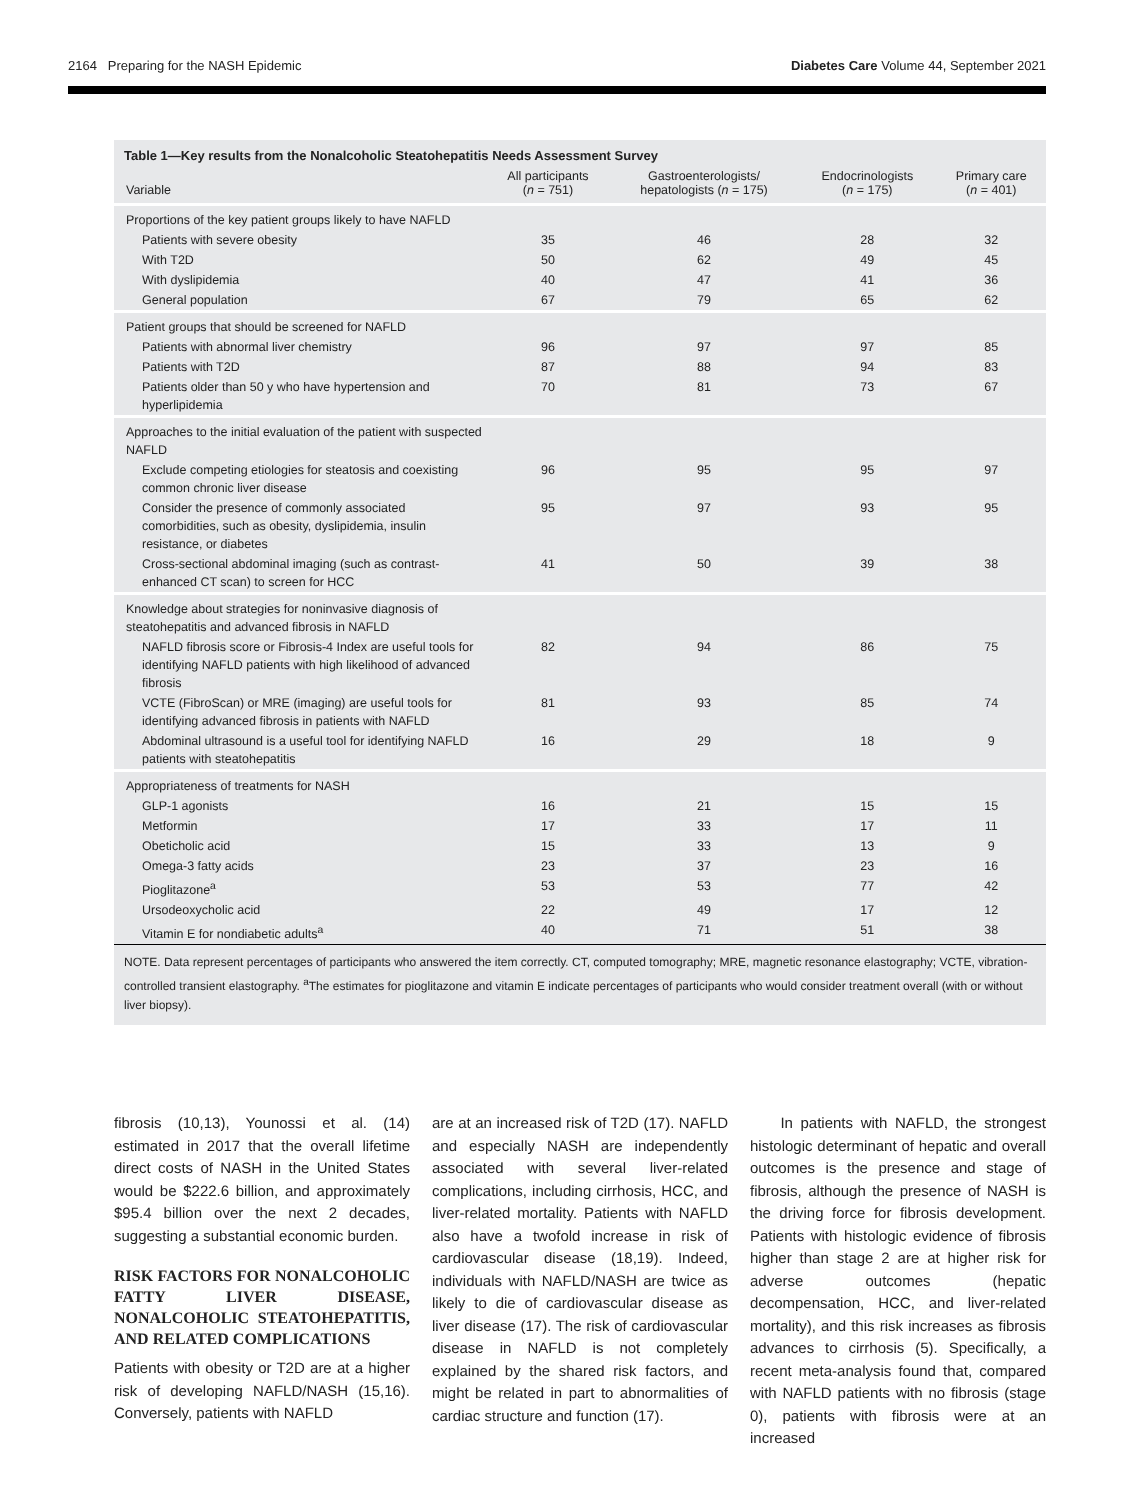2164 Preparing for the NASH Epidemic Diabetes Care Volume 44, September 2021
Table 1—Key results from the Nonalcoholic Steatohepatitis Needs Assessment Survey
| Variable | All participants ( n = 751) | Gastroenterologists/ hepatologists ( n = 175) | Endocrinologists ( n = 175) | Primary care ( n = 401) |
| --- | --- | --- | --- | --- |
| Proportions of the key patient groups likely to have NAFLD | | | | |
| Patients with severe obesity | 35 | 46 | 28 | 32 |
| With T2D | 50 | 62 | 49 | 45 |
| With dyslipidemia | 40 | 47 | 41 | 36 |
| General population | 67 | 79 | 65 | 62 |
| Patient groups that should be screened for NAFLD | | | | |
| Patients with abnormal liver chemistry | 96 | 97 | 97 | 85 |
| Patients with T2D | 87 | 88 | 94 | 83 |
| Patients older than 50 y who have hypertension and hyperlipidemia | 70 | 81 | 73 | 67 |
| Approaches to the initial evaluation of the patient with suspected NAFLD | | | | |
| Exclude competing etiologies for steatosis and coexisting common chronic liver disease | 96 | 95 | 95 | 97 |
| Consider the presence of commonly associated comorbidities, such as obesity, dyslipidemia, insulin resistance, or diabetes | 95 | 97 | 93 | 95 |
| Cross-sectional abdominal imaging (such as contrast-enhanced CT scan) to screen for HCC | 41 | 50 | 39 | 38 |
| Knowledge about strategies for noninvasive diagnosis of steatohepatitis and advanced fibrosis in NAFLD | | | | |
| NAFLD fibrosis score or Fibrosis-4 Index are useful tools for identifying NAFLD patients with high likelihood of advanced fibrosis | 82 | 94 | 86 | 75 |
| VCTE (FibroScan) or MRE (imaging) are useful tools for identifying advanced fibrosis in patients with NAFLD | 81 | 93 | 85 | 74 |
| Abdominal ultrasound is a useful tool for identifying NAFLD patients with steatohepatitis | 16 | 29 | 18 | 9 |
| Appropriateness of treatments for NASH | | | | |
| GLP-1 agonists | 16 | 21 | 15 | 15 |
| Metformin | 17 | 33 | 17 | 11 |
| Obeticholic acid | 15 | 33 | 13 | 9 |
| Omega-3 fatty acids | 23 | 37 | 23 | 16 |
| Pioglitazone<sup>a</sup> | 53 | 53 | 77 | 42 |
| Ursodeoxycholic acid | 22 | 49 | 17 | 12 |
| Vitamin E for nondiabetic adults<sup>a</sup> | 40 | 71 | 51 | 38 |
NOTE. Data represent percentages of participants who answered the item correctly. CT, computed tomography; MRE, magnetic resonance elastography; VCTE, vibration-controlled transient elastography. <sup>a</sup>The estimates for pioglitazone and vitamin E indicate percentages of participants who would consider treatment overall (with or without liver biopsy).
fibrosis (10,13), Younossi et al. (14) estimated in 2017 that the overall lifetime direct costs of NASH in the United States would be $222.6 billion, and approximately $95.4 billion over the next 2 decades, suggesting a substantial economic burden.
RISK FACTORS FOR NONALCOHOLIC FATTY LIVER DISEASE, NONALCOHOLIC STEATOHEPATITIS, AND RELATED COMPLICATIONS
Patients with obesity or T2D are at a higher risk of developing NAFLD/NASH (15,16). Conversely, patients with NAFLD
are at an increased risk of T2D (17). NAFLD and especially NASH are independently associated with several liver-related complications, including cirrhosis, HCC, and liver-related mortality. Patients with NAFLD also have a twofold increase in risk of cardiovascular disease (18,19). Indeed, individuals with NAFLD/NASH are twice as likely to die of cardiovascular disease as liver disease (17). The risk of cardiovascular disease in NAFLD is not completely explained by the shared risk factors, and might be related in part to abnormalities of cardiac structure and function (17).
In patients with NAFLD, the strongest histologic determinant of hepatic and overall outcomes is the presence and stage of fibrosis, although the presence of NASH is the driving force for fibrosis development. Patients with histologic evidence of fibrosis higher than stage 2 are at higher risk for adverse outcomes (hepatic decompensation, HCC, and liver-related mortality), and this risk increases as fibrosis advances to cirrhosis (5). Specifically, a recent meta-analysis found that, compared with NAFLD patients with no fibrosis (stage 0), patients with fibrosis were at an increased